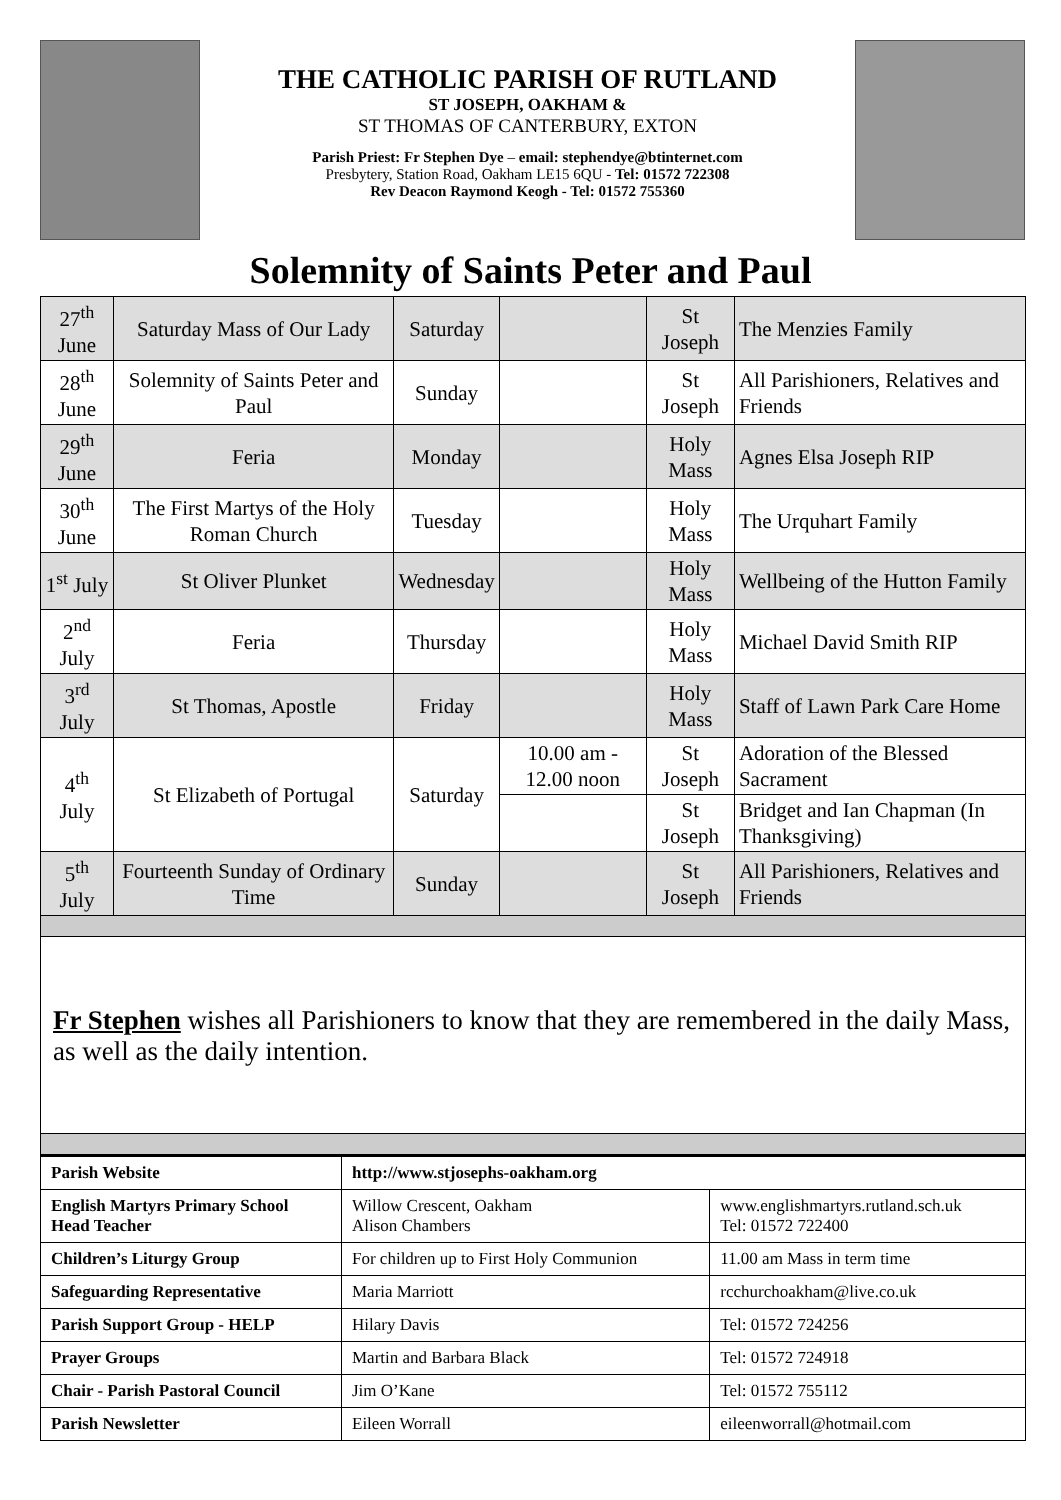THE CATHOLIC PARISH OF RUTLAND
ST JOSEPH, OAKHAM &
ST THOMAS OF CANTERBURY, EXTON
Parish Priest: Fr Stephen Dye – email: stephendye@btinternet.com
Presbytery, Station Road, Oakham LE15 6QU - Tel: 01572 722308
Rev Deacon Raymond Keogh - Tel: 01572 755360
Solemnity of Saints Peter and Paul
| 27<sup>th</sup> June | Saturday Mass of Our Lady | Saturday | | St Joseph | The Menzies Family |
| 28<sup>th</sup> June | Solemnity of Saints Peter and Paul | Sunday | | St Joseph | All Parishioners, Relatives and Friends |
| 29<sup>th</sup> June | Feria | Monday | | Holy Mass | Agnes Elsa Joseph RIP |
| 30<sup>th</sup> June | The First Martys of the Holy Roman Church | Tuesday | | Holy Mass | The Urquhart Family |
| 1<sup>st</sup> July | St Oliver Plunket | Wednesday | | Holy Mass | Wellbeing of the Hutton Family |
| 2<sup>nd</sup> July | Feria | Thursday | | Holy Mass | Michael David Smith RIP |
| 3<sup>rd</sup> July | St Thomas, Apostle | Friday | | Holy Mass | Staff of Lawn Park Care Home |
| 4<sup>th</sup> July | St Elizabeth of Portugal | Saturday | 10.00 am - 12.00 noon | St Joseph | Adoration of the Blessed Sacrament |
| | | | | St Joseph | Bridget and Ian Chapman (In Thanksgiving) |
| 5<sup>th</sup> July | Fourteenth Sunday of Ordinary Time | Sunday | | St Joseph | All Parishioners, Relatives and Friends |
Fr Stephen wishes all Parishioners to know that they are remembered in the daily Mass, as well as the daily intention.
| Parish Website | http://www.stjosephs-oakham.org | |
| English Martyrs Primary School Head Teacher | Willow Crescent, Oakham Alison Chambers | www.englishmartyrs.rutland.sch.uk Tel: 01572 722400 |
| Children’s Liturgy Group | For children up to First Holy Communion | 11.00 am Mass in term time |
| Safeguarding Representative | Maria Marriott | rcchurchoakham@live.co.uk |
| Parish Support Group - HELP | Hilary Davis | Tel: 01572 724256 |
| Prayer Groups | Martin and Barbara Black | Tel: 01572 724918 |
| Chair - Parish Pastoral Council | Jim O’Kane | Tel: 01572 755112 |
| Parish Newsletter | Eileen Worrall | eileenworrall@hotmail.com |